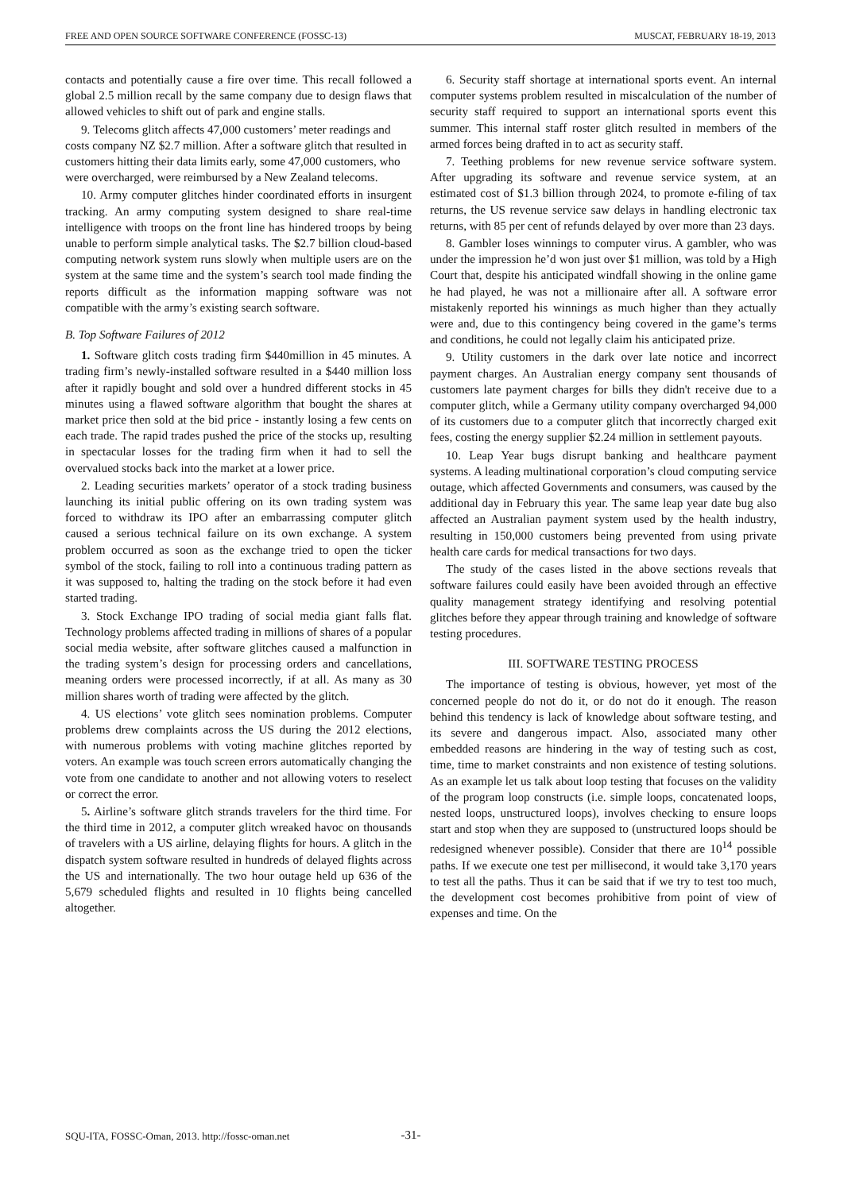FREE AND OPEN SOURCE SOFTWARE CONFERENCE (FOSSC-13) MUSCAT, FEBRUARY 18-19, 2013
contacts and potentially cause a fire over time. This recall followed a global 2.5 million recall by the same company due to design flaws that allowed vehicles to shift out of park and engine stalls.
9. Telecoms glitch affects 47,000 customers’ meter readings and costs company NZ $2.7 million. After a software glitch that resulted in customers hitting their data limits early, some 47,000 customers, who were overcharged, were reimbursed by a New Zealand telecoms.
10. Army computer glitches hinder coordinated efforts in insurgent tracking. An army computing system designed to share real-time intelligence with troops on the front line has hindered troops by being unable to perform simple analytical tasks. The $2.7 billion cloud-based computing network system runs slowly when multiple users are on the system at the same time and the system’s search tool made finding the reports difficult as the information mapping software was not compatible with the army’s existing search software.
B. Top Software Failures of 2012
1. Software glitch costs trading firm $440million in 45 minutes. A trading firm’s newly-installed software resulted in a $440 million loss after it rapidly bought and sold over a hundred different stocks in 45 minutes using a flawed software algorithm that bought the shares at market price then sold at the bid price - instantly losing a few cents on each trade. The rapid trades pushed the price of the stocks up, resulting in spectacular losses for the trading firm when it had to sell the overvalued stocks back into the market at a lower price.
2. Leading securities markets’ operator of a stock trading business launching its initial public offering on its own trading system was forced to withdraw its IPO after an embarrassing computer glitch caused a serious technical failure on its own exchange. A system problem occurred as soon as the exchange tried to open the ticker symbol of the stock, failing to roll into a continuous trading pattern as it was supposed to, halting the trading on the stock before it had even started trading.
3. Stock Exchange IPO trading of social media giant falls flat. Technology problems affected trading in millions of shares of a popular social media website, after software glitches caused a malfunction in the trading system’s design for processing orders and cancellations, meaning orders were processed incorrectly, if at all. As many as 30 million shares worth of trading were affected by the glitch.
4. US elections’ vote glitch sees nomination problems. Computer problems drew complaints across the US during the 2012 elections, with numerous problems with voting machine glitches reported by voters. An example was touch screen errors automatically changing the vote from one candidate to another and not allowing voters to reselect or correct the error.
5. Airline’s software glitch strands travelers for the third time. For the third time in 2012, a computer glitch wreaked havoc on thousands of travelers with a US airline, delaying flights for hours. A glitch in the dispatch system software resulted in hundreds of delayed flights across the US and internationally. The two hour outage held up 636 of the 5,679 scheduled flights and resulted in 10 flights being cancelled altogether.
6. Security staff shortage at international sports event. An internal computer systems problem resulted in miscalculation of the number of security staff required to support an international sports event this summer. This internal staff roster glitch resulted in members of the armed forces being drafted in to act as security staff.
7. Teething problems for new revenue service software system. After upgrading its software and revenue service system, at an estimated cost of $1.3 billion through 2024, to promote e-filing of tax returns, the US revenue service saw delays in handling electronic tax returns, with 85 per cent of refunds delayed by over more than 23 days.
8. Gambler loses winnings to computer virus. A gambler, who was under the impression he’d won just over $1 million, was told by a High Court that, despite his anticipated windfall showing in the online game he had played, he was not a millionaire after all. A software error mistakenly reported his winnings as much higher than they actually were and, due to this contingency being covered in the game’s terms and conditions, he could not legally claim his anticipated prize.
9. Utility customers in the dark over late notice and incorrect payment charges. An Australian energy company sent thousands of customers late payment charges for bills they didn't receive due to a computer glitch, while a Germany utility company overcharged 94,000 of its customers due to a computer glitch that incorrectly charged exit fees, costing the energy supplier $2.24 million in settlement payouts.
10. Leap Year bugs disrupt banking and healthcare payment systems. A leading multinational corporation’s cloud computing service outage, which affected Governments and consumers, was caused by the additional day in February this year. The same leap year date bug also affected an Australian payment system used by the health industry, resulting in 150,000 customers being prevented from using private health care cards for medical transactions for two days.
The study of the cases listed in the above sections reveals that software failures could easily have been avoided through an effective quality management strategy identifying and resolving potential glitches before they appear through training and knowledge of software testing procedures.
III. SOFTWARE TESTING PROCESS
The importance of testing is obvious, however, yet most of the concerned people do not do it, or do not do it enough. The reason behind this tendency is lack of knowledge about software testing, and its severe and dangerous impact. Also, associated many other embedded reasons are hindering in the way of testing such as cost, time, time to market constraints and non existence of testing solutions. As an example let us talk about loop testing that focuses on the validity of the program loop constructs (i.e. simple loops, concatenated loops, nested loops, unstructured loops), involves checking to ensure loops start and stop when they are supposed to (unstructured loops should be redesigned whenever possible). Consider that there are 10<sup>14</sup> possible paths. If we execute one test per millisecond, it would take 3,170 years to test all the paths. Thus it can be said that if we try to test too much, the development cost becomes prohibitive from point of view of expenses and time. On the
SQU-ITA, FOSSC-Oman, 2013. http://fossc-oman.net -31-